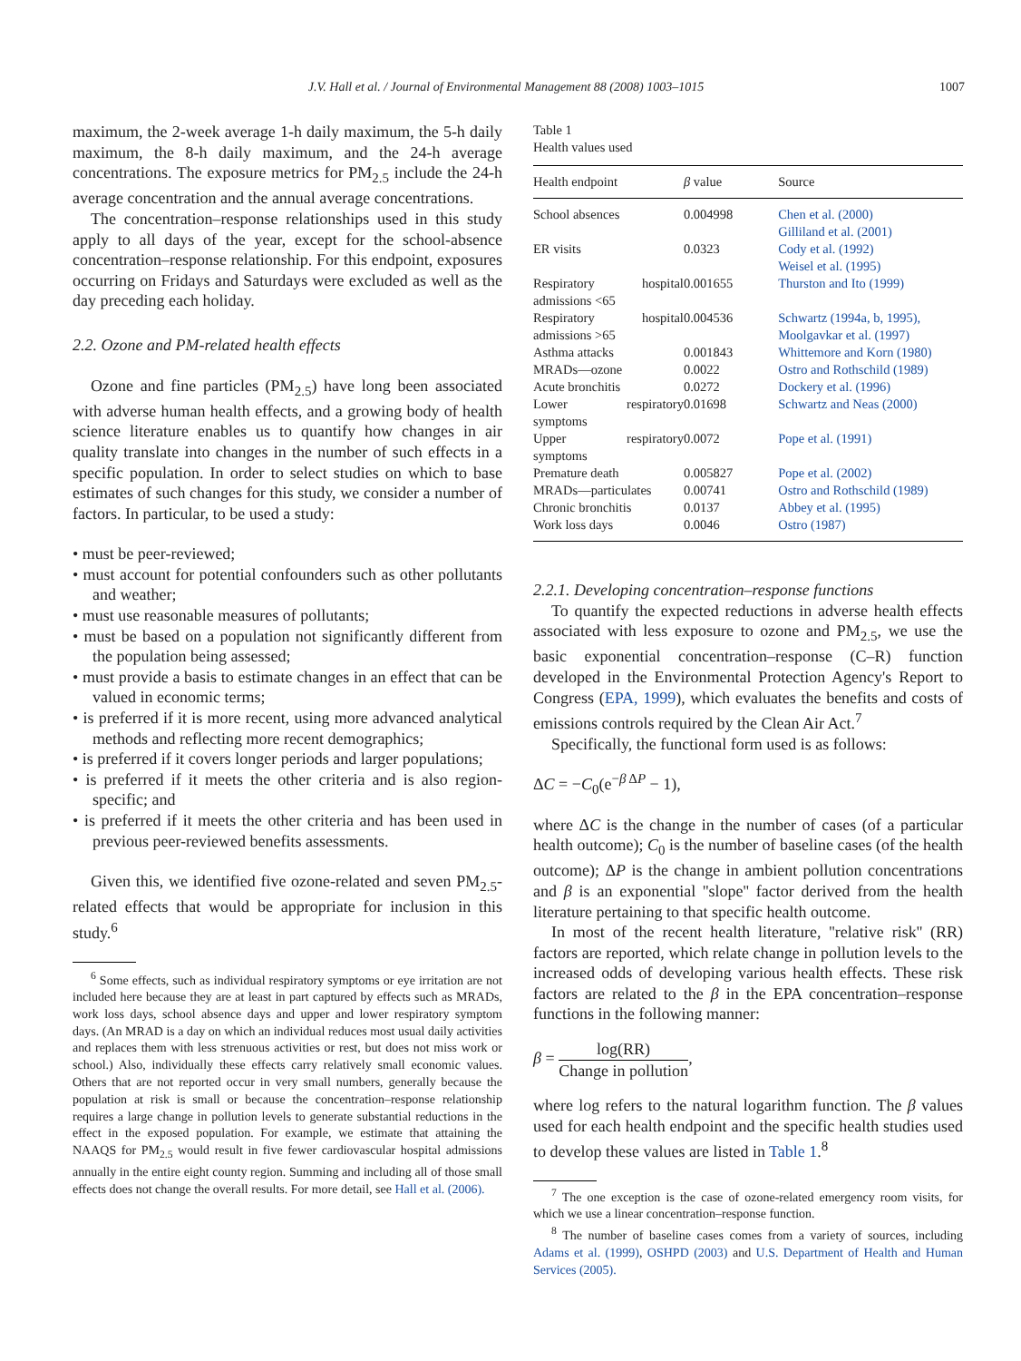J.V. Hall et al. / Journal of Environmental Management 88 (2008) 1003–1015 1007
maximum, the 2-week average 1-h daily maximum, the 5-h daily maximum, the 8-h daily maximum, and the 24-h average concentrations. The exposure metrics for PM<sub>2.5</sub> include the 24-h average concentration and the annual average concentrations.
The concentration–response relationships used in this study apply to all days of the year, except for the school-absence concentration–response relationship. For this endpoint, exposures occurring on Fridays and Saturdays were excluded as well as the day preceding each holiday.
2.2. Ozone and PM-related health effects
Ozone and fine particles (PM<sub>2.5</sub>) have long been associated with adverse human health effects, and a growing body of health science literature enables us to quantify how changes in air quality translate into changes in the number of such effects in a specific population. In order to select studies on which to base estimates of such changes for this study, we consider a number of factors. In particular, to be used a study:
• must be peer-reviewed;
• must account for potential confounders such as other pollutants and weather;
• must use reasonable measures of pollutants;
• must be based on a population not significantly different from the population being assessed;
• must provide a basis to estimate changes in an effect that can be valued in economic terms;
• is preferred if it is more recent, using more advanced analytical methods and reflecting more recent demographics;
• is preferred if it covers longer periods and larger populations;
• is preferred if it meets the other criteria and is also region-specific; and
• is preferred if it meets the other criteria and has been used in previous peer-reviewed benefits assessments.
Given this, we identified five ozone-related and seven PM<sub>2.5</sub>-related effects that would be appropriate for inclusion in this study.<sup>6</sup>
<sup>6</sup> Some effects, such as individual respiratory symptoms or eye irritation are not included here because they are at least in part captured by effects such as MRADs, work loss days, school absence days and upper and lower respiratory symptom days. (An MRAD is a day on which an individual reduces most usual daily activities and replaces them with less strenuous activities or rest, but does not miss work or school.) Also, individually these effects carry relatively small economic values. Others that are not reported occur in very small numbers, generally because the population at risk is small or because the concentration–response relationship requires a large change in pollution levels to generate substantial reductions in the effect in the exposed population. For example, we estimate that attaining the NAAQS for PM<sub>2.5</sub> would result in five fewer cardiovascular hospital admissions annually in the entire eight county region. Summing and including all of those small effects does not change the overall results. For more detail, see Hall et al. (2006).
Table 1
Health values used
| Health endpoint | β value | Source |
| --- | --- | --- |
| School absences | 0.004998 | Chen et al. (2000) Gilliland et al. (2001) |
| ER visits | 0.0323 | Cody et al. (1992) Weisel et al. (1995) |
| Respiratory hospital admissions <65 | 0.001655 | Thurston and Ito (1999) |
| Respiratory hospital admissions >65 | 0.004536 | Schwartz (1994a, b, 1995), Moolgavkar et al. (1997) |
| Asthma attacks | 0.001843 | Whittemore and Korn (1980) |
| MRADs—ozone | 0.0022 | Ostro and Rothschild (1989) |
| Acute bronchitis | 0.0272 | Dockery et al. (1996) |
| Lower respiratory symptoms | 0.01698 | Schwartz and Neas (2000) |
| Upper respiratory symptoms | 0.0072 | Pope et al. (1991) |
| Premature death | 0.005827 | Pope et al. (2002) |
| MRADs—particulates | 0.00741 | Ostro and Rothschild (1989) |
| Chronic bronchitis | 0.0137 | Abbey et al. (1995) |
| Work loss days | 0.0046 | Ostro (1987) |
2.2.1. Developing concentration–response functions
To quantify the expected reductions in adverse health effects associated with less exposure to ozone and PM<sub>2.5</sub>, we use the basic exponential concentration–response (C–R) function developed in the Environmental Protection Agency's Report to Congress (EPA, 1999), which evaluates the benefits and costs of emissions controls required by the Clean Air Act.<sup>7</sup>
Specifically, the functional form used is as follows:
ΔC = −C<sub>0</sub>(e<sup>−β ΔP</sup> − 1),
where ΔC is the change in the number of cases (of a particular health outcome); C<sub>0</sub> is the number of baseline cases (of the health outcome); ΔP is the change in ambient pollution concentrations and β is an exponential ''slope'' factor derived from the health literature pertaining to that specific health outcome.
In most of the recent health literature, ''relative risk'' (RR) factors are reported, which relate change in pollution levels to the increased odds of developing various health effects. These risk factors are related to the β in the EPA concentration–response functions in the following manner:
β = log(RR) Change in pollution,
where log refers to the natural logarithm function. The β values used for each health endpoint and the specific health studies used to develop these values are listed in Table 1.<sup>8</sup>
<sup>7</sup> The one exception is the case of ozone-related emergency room visits, for which we use a linear concentration–response function.
<sup>8</sup> The number of baseline cases comes from a variety of sources, including Adams et al. (1999), OSHPD (2003) and U.S. Department of Health and Human Services (2005).